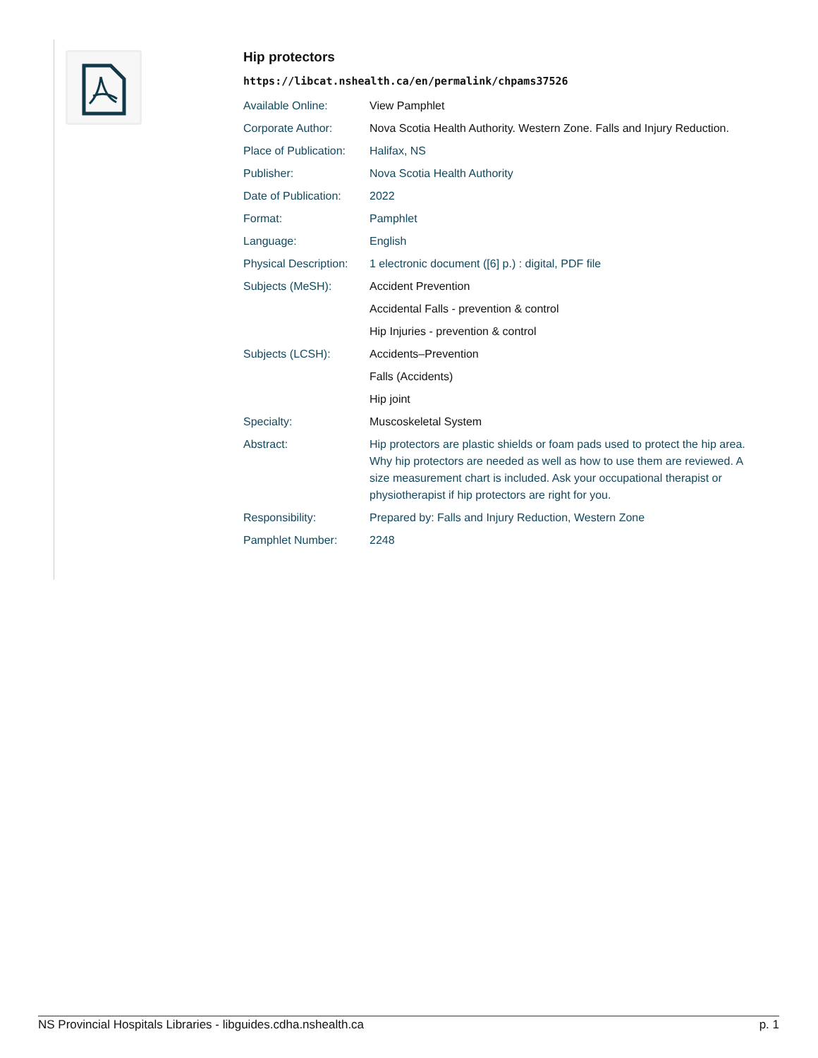Hip protectors
https://libcat.nshealth.ca/en/permalink/chpams37526
| Available Online: | View Pamphlet |
| Corporate Author: | Nova Scotia Health Authority. Western Zone. Falls and Injury Reduction. |
| Place of Publication: | Halifax, NS |
| Publisher: | Nova Scotia Health Authority |
| Date of Publication: | 2022 |
| Format: | Pamphlet |
| Language: | English |
| Physical Description: | 1 electronic document ([6] p.) : digital, PDF file |
| Subjects (MeSH): | Accident Prevention |
| | Accidental Falls - prevention & control |
| | Hip Injuries - prevention & control |
| Subjects (LCSH): | Accidents–Prevention |
| | Falls (Accidents) |
| | Hip joint |
| Specialty: | Muscoskeletal System |
| Abstract: | Hip protectors are plastic shields or foam pads used to protect the hip area. Why hip protectors are needed as well as how to use them are reviewed. A size measurement chart is included. Ask your occupational therapist or physiotherapist if hip protectors are right for you. |
| Responsibility: | Prepared by: Falls and Injury Reduction, Western Zone |
| Pamphlet Number: | 2248 |
NS Provincial Hospitals Libraries - libguides.cdha.nshealth.ca p. 1